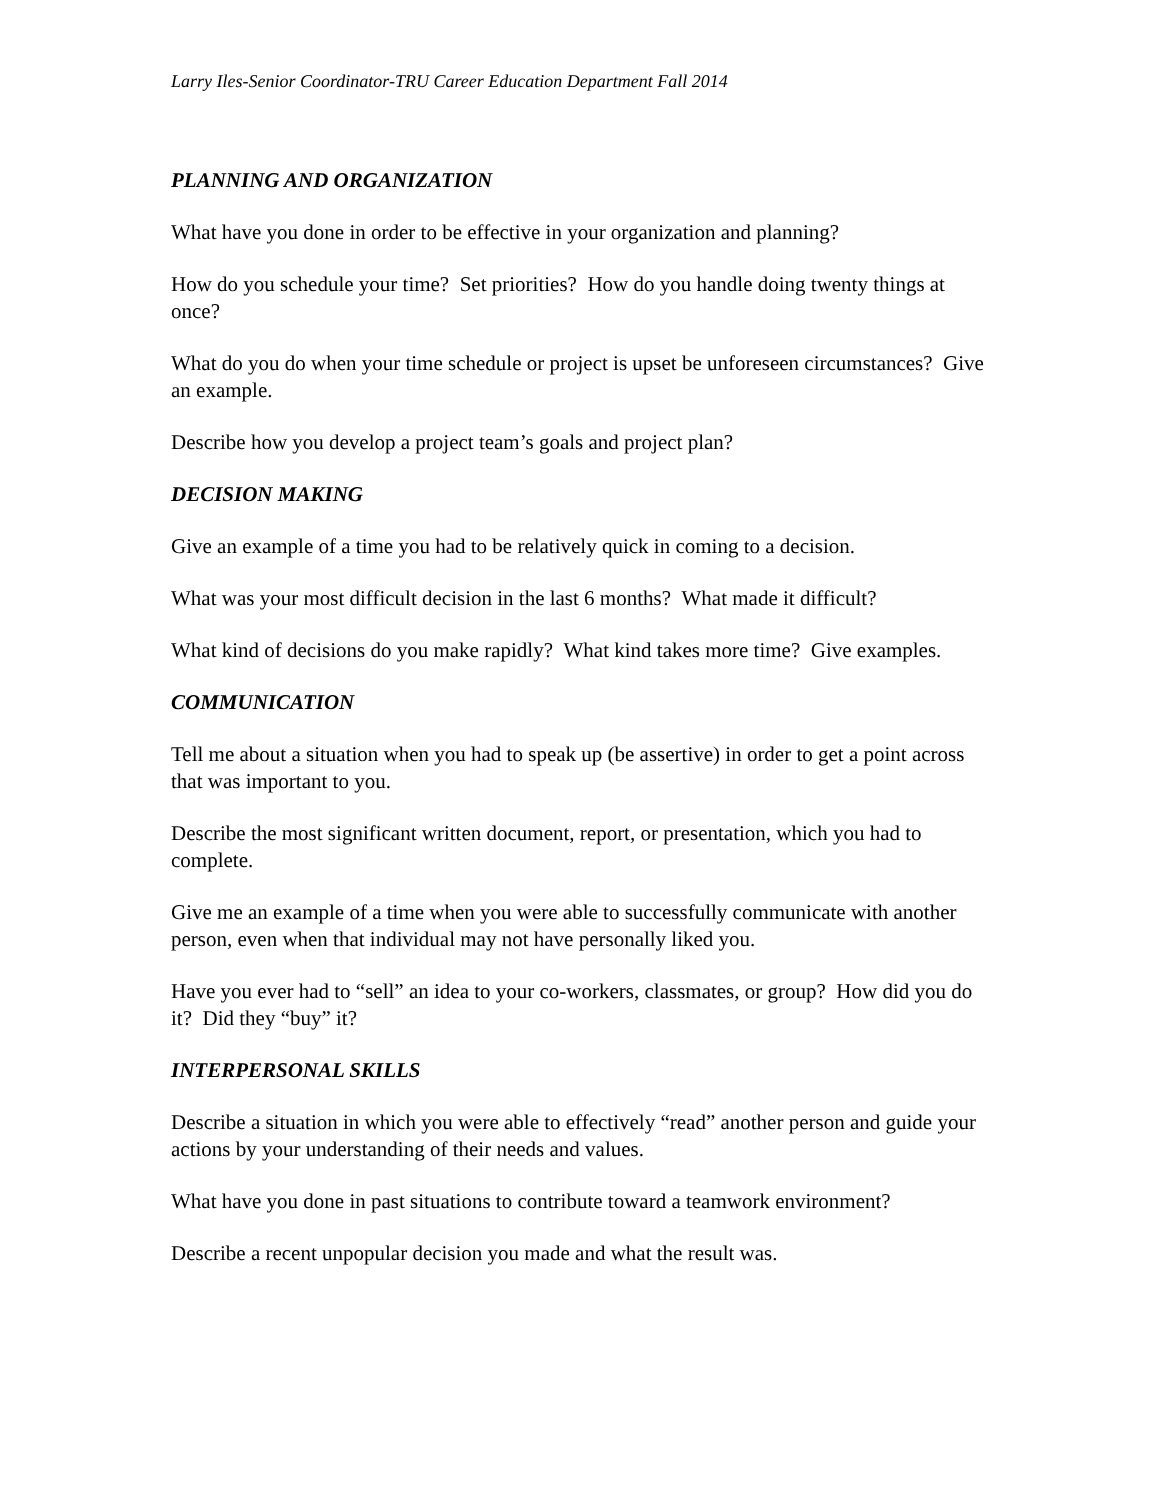Larry Iles-Senior Coordinator-TRU Career Education Department Fall 2014
PLANNING AND ORGANIZATION
What have you done in order to be effective in your organization and planning?
How do you schedule your time? Set priorities? How do you handle doing twenty things at once?
What do you do when your time schedule or project is upset be unforeseen circumstances? Give an example.
Describe how you develop a project team’s goals and project plan?
DECISION MAKING
Give an example of a time you had to be relatively quick in coming to a decision.
What was your most difficult decision in the last 6 months? What made it difficult?
What kind of decisions do you make rapidly? What kind takes more time? Give examples.
COMMUNICATION
Tell me about a situation when you had to speak up (be assertive) in order to get a point across that was important to you.
Describe the most significant written document, report, or presentation, which you had to complete.
Give me an example of a time when you were able to successfully communicate with another person, even when that individual may not have personally liked you.
Have you ever had to “sell” an idea to your co-workers, classmates, or group? How did you do it? Did they “buy” it?
INTERPERSONAL SKILLS
Describe a situation in which you were able to effectively “read” another person and guide your actions by your understanding of their needs and values.
What have you done in past situations to contribute toward a teamwork environment?
Describe a recent unpopular decision you made and what the result was.